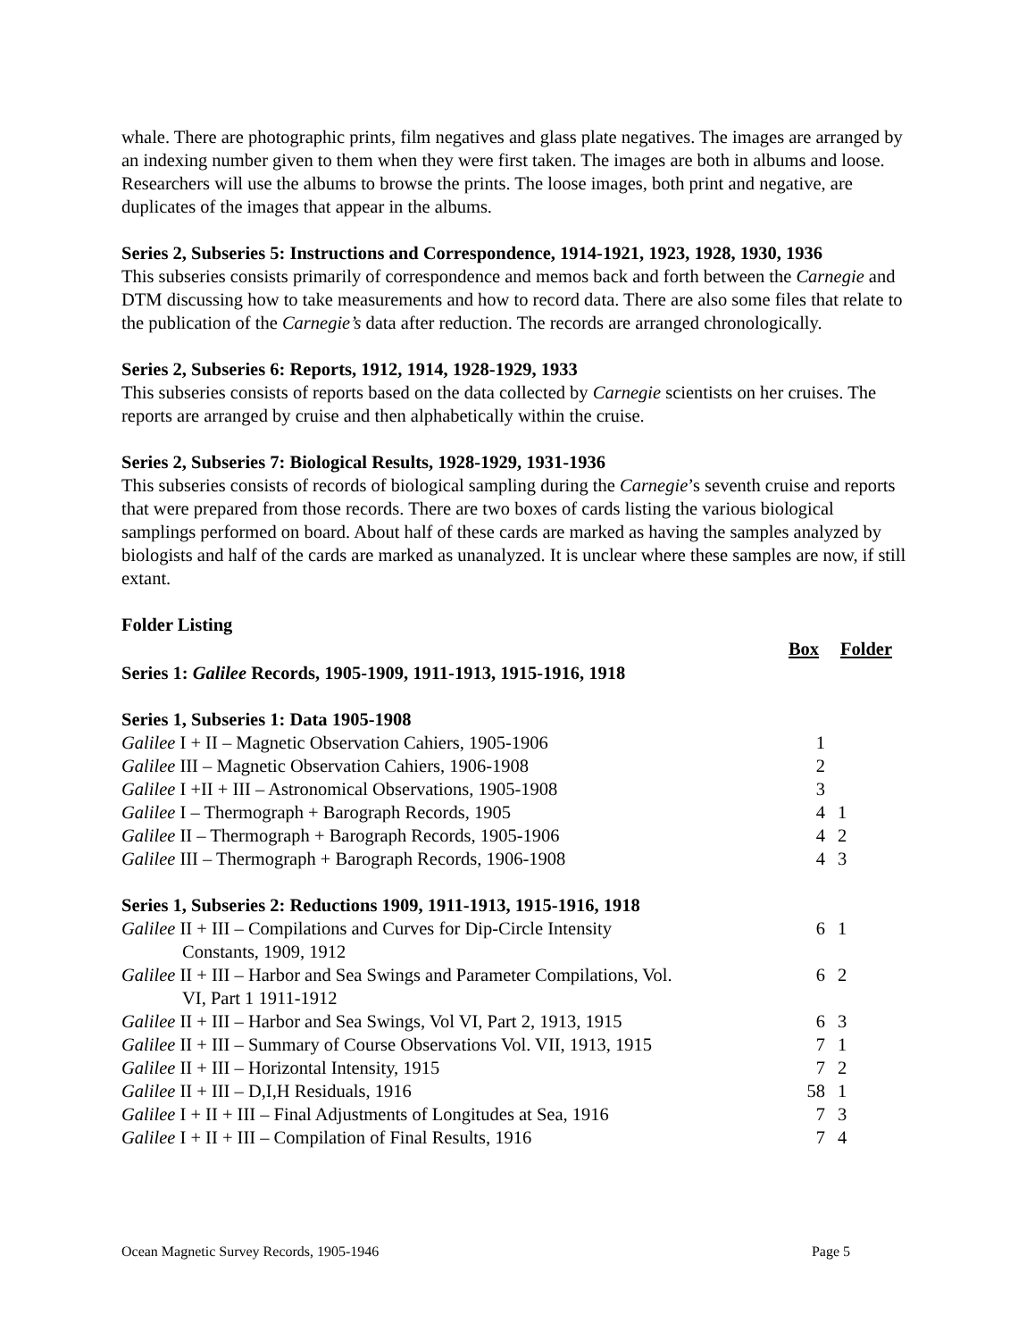whale. There are photographic prints, film negatives and glass plate negatives. The images are arranged by an indexing number given to them when they were first taken. The images are both in albums and loose. Researchers will use the albums to browse the prints. The loose images, both print and negative, are duplicates of the images that appear in the albums.
Series 2, Subseries 5: Instructions and Correspondence, 1914-1921, 1923, 1928, 1930, 1936
This subseries consists primarily of correspondence and memos back and forth between the Carnegie and DTM discussing how to take measurements and how to record data. There are also some files that relate to the publication of the Carnegie’s data after reduction. The records are arranged chronologically.
Series 2, Subseries 6: Reports, 1912, 1914, 1928-1929, 1933
This subseries consists of reports based on the data collected by Carnegie scientists on her cruises. The reports are arranged by cruise and then alphabetically within the cruise.
Series 2, Subseries 7: Biological Results, 1928-1929, 1931-1936
This subseries consists of records of biological sampling during the Carnegie’s seventh cruise and reports that were prepared from those records. There are two boxes of cards listing the various biological samplings performed on board. About half of these cards are marked as having the samples analyzed by biologists and half of the cards are marked as unanalyzed. It is unclear where these samples are now, if still extant.
Folder Listing
| | Box | Folder |
| Series 1: Galilee Records, 1905-1909, 1911-1913, 1915-1916, 1918 | | |
| Series 1, Subseries 1: Data 1905-1908 | | |
| Galilee I + II – Magnetic Observation Cahiers, 1905-1906 | 1 | |
| Galilee III – Magnetic Observation Cahiers, 1906-1908 | 2 | |
| Galilee I +II + III – Astronomical Observations, 1905-1908 | 3 | |
| Galilee I – Thermograph + Barograph Records, 1905 | 4 | 1 |
| Galilee II – Thermograph + Barograph Records, 1905-1906 | 4 | 2 |
| Galilee III – Thermograph + Barograph Records, 1906-1908 | 4 | 3 |
| Series 1, Subseries 2: Reductions 1909, 1911-1913, 1915-1916, 1918 | | |
| Galilee II + III – Compilations and Curves for Dip-Circle Intensity Constants, 1909, 1912 | 6 | 1 |
| Galilee II + III – Harbor and Sea Swings and Parameter Compilations, Vol. VI, Part 1 1911-1912 | 6 | 2 |
| Galilee II + III – Harbor and Sea Swings, Vol VI, Part 2, 1913, 1915 | 6 | 3 |
| Galilee II + III – Summary of Course Observations Vol. VII, 1913, 1915 | 7 | 1 |
| Galilee II + III – Horizontal Intensity, 1915 | 7 | 2 |
| Galilee II + III – D,I,H Residuals, 1916 | 58 | 1 |
| Galilee I + II + III – Final Adjustments of Longitudes at Sea, 1916 | 7 | 3 |
| Galilee I + II + III – Compilation of Final Results, 1916 | 7 | 4 |
Ocean Magnetic Survey Records, 1905-1946 Page 5